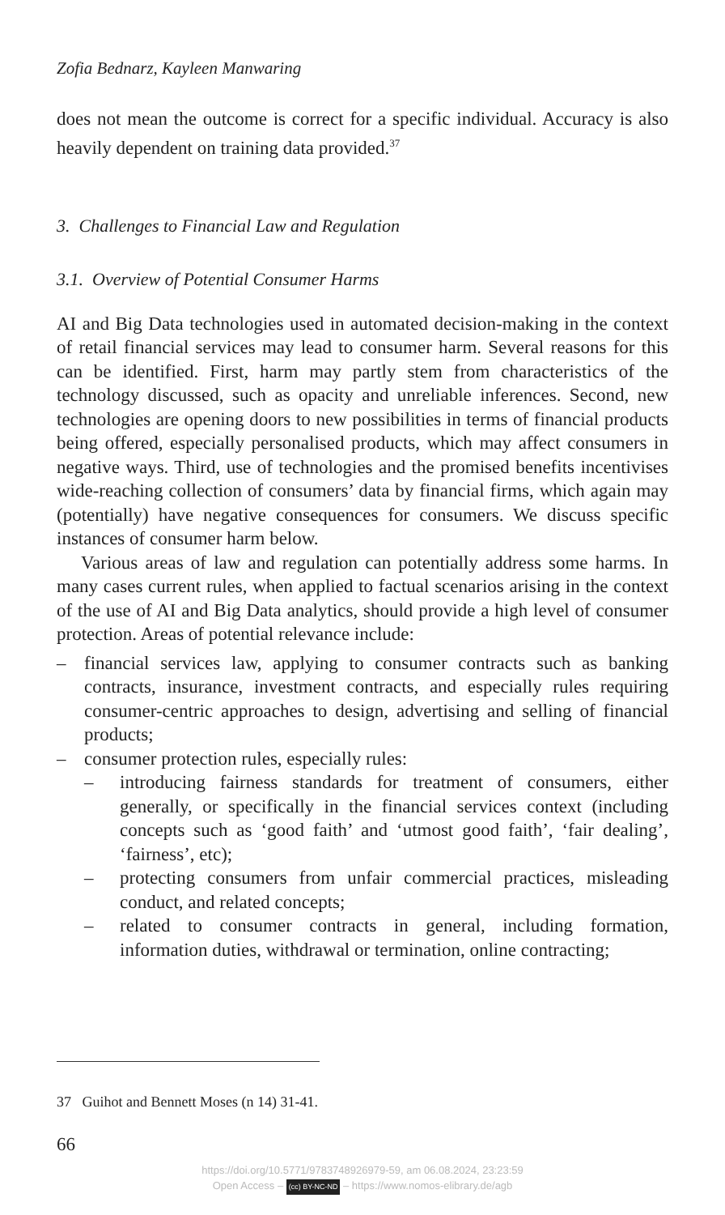Zofia Bednarz, Kayleen Manwaring
does not mean the outcome is correct for a specific individual. Accuracy is also heavily dependent on training data provided.<sup>37</sup>
3. Challenges to Financial Law and Regulation
3.1. Overview of Potential Consumer Harms
AI and Big Data technologies used in automated decision-making in the context of retail financial services may lead to consumer harm. Several reasons for this can be identified. First, harm may partly stem from characteristics of the technology discussed, such as opacity and unreliable inferences. Second, new technologies are opening doors to new possibilities in terms of financial products being offered, especially personalised products, which may affect consumers in negative ways. Third, use of technologies and the promised benefits incentivises wide-reaching collection of consumers’ data by financial firms, which again may (potentially) have negative consequences for consumers. We discuss specific instances of consumer harm below.
Various areas of law and regulation can potentially address some harms. In many cases current rules, when applied to factual scenarios arising in the context of the use of AI and Big Data analytics, should provide a high level of consumer protection. Areas of potential relevance include:
– financial services law, applying to consumer contracts such as banking contracts, insurance, investment contracts, and especially rules requiring consumer-centric approaches to design, advertising and selling of financial products;
– consumer protection rules, especially rules:
– introducing fairness standards for treatment of consumers, either generally, or specifically in the financial services context (including concepts such as ‘good faith’ and ‘utmost good faith’, ‘fair dealing’, ‘fairness’, etc);
– protecting consumers from unfair commercial practices, misleading conduct, and related concepts;
– related to consumer contracts in general, including formation, information duties, withdrawal or termination, online contracting;
37 Guihot and Bennett Moses (n 14) 31-41.
66
https://doi.org/10.5771/9783748926979-59, am 06.08.2024, 23:23:59
Open Access – (cc) BY-NC-ND – https://www.nomos-elibrary.de/agb